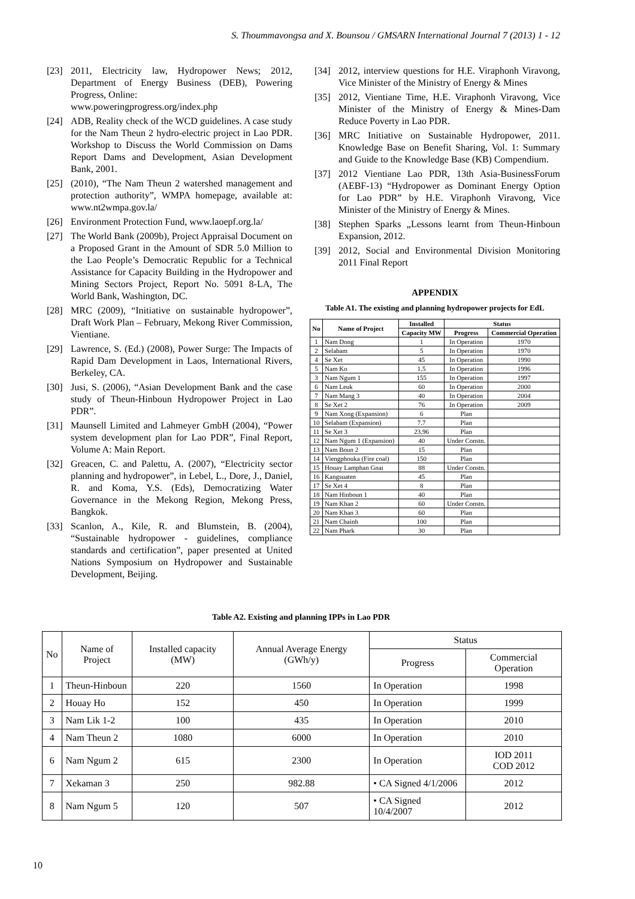S. Thoummavongsa and X. Bounsou / GMSARN International Journal 7 (2013) 1 - 12
[23] 2011, Electricity law, Hydropower News; 2012, Department of Energy Business (DEB), Powering Progress, Online:
www.poweringprogress.org/index.php
[24] ADB, Reality check of the WCD guidelines. A case study for the Nam Theun 2 hydro-electric project in Lao PDR. Workshop to Discuss the World Commission on Dams Report Dams and Development, Asian Development Bank, 2001.
[25] (2010), “The Nam Theun 2 watershed management and protection authority”, WMPA homepage, available at: www.nt2wmpa.gov.la/
[26] Environment Protection Fund, www.laoepf.org.la/
[27] The World Bank (2009b), Project Appraisal Document on a Proposed Grant in the Amount of SDR 5.0 Million to the Lao People’s Democratic Republic for a Technical Assistance for Capacity Building in the Hydropower and Mining Sectors Project, Report No. 5091 8-LA, The World Bank, Washington, DC.
[28] MRC (2009), “Initiative on sustainable hydropower”, Draft Work Plan – February, Mekong River Commission, Vientiane.
[29] Lawrence, S. (Ed.) (2008), Power Surge: The Impacts of Rapid Dam Development in Laos, International Rivers, Berkeley, CA.
[30] Jusi, S. (2006), “Asian Development Bank and the case study of Theun-Hinboun Hydropower Project in Lao PDR”.
[31] Maunsell Limited and Lahmeyer GmbH (2004), “Power system development plan for Lao PDR”, Final Report, Volume A: Main Report.
[32] Greacen, C. and Palettu, A. (2007), “Electricity sector planning and hydropower”, in Lebel, L., Dore, J., Daniel, R. and Koma, Y.S. (Eds), Democratizing Water Governance in the Mekong Region, Mekong Press, Bangkok.
[33] Scanlon, A., Kile, R. and Blumstein, B. (2004), “Sustainable hydropower - guidelines, compliance standards and certification”, paper presented at United Nations Symposium on Hydropower and Sustainable Development, Beijing.
[34] 2012, interview questions for H.E. Viraphonh Viravong, Vice Minister of the Ministry of Energy & Mines
[35] 2012, Vientiane Time, H.E. Viraphonh Viravong, Vice Minister of the Ministry of Energy & Mines-Dam Reduce Poverty in Lao PDR.
[36] MRC Initiative on Sustainable Hydropower, 2011. Knowledge Base on Benefit Sharing, Vol. 1: Summary and Guide to the Knowledge Base (KB) Compendium.
[37] 2012 Vientiane Lao PDR, 13th Asia-BusinessForum (AEBF-13) “Hydropower as Dominant Energy Option for Lao PDR” by H.E. Viraphonh Viravong, Vice Minister of the Ministry of Energy & Mines.
[38] Stephen Sparks „Lessons learnt from Theun-Hinboun Expansion, 2012.
[39] 2012, Social and Environmental Division Monitoring 2011 Final Report
APPENDIX
Table A1. The existing and planning hydropower projects for EdL
| No | Name of Project | Installed | Status | |
| --- | --- | --- | --- | --- |
| | | Capacity MW | Progress | Commercial Operation |
| 1 | Nam Dong | 1 | In Operation | 1970 |
| 2 | Selabam | 5 | In Operation | 1970 |
| 4 | Se Xet | 45 | In Operation | 1990 |
| 5 | Nam Ko | 1.5 | In Operation | 1996 |
| 3 | Nam Ngum 1 | 155 | In Operation | 1997 |
| 6 | Nam Leuk | 60 | In Operation | 2000 |
| 7 | Nam Mang 3 | 40 | In Operation | 2004 |
| 8 | Se Xet 2 | 76 | In Operation | 2009 |
| 9 | Nam Xong (Expansion) | 6 | Plan | |
| 10 | Selabam (Expansion) | 7.7 | Plan | |
| 11 | Se Xet 3 | 23.96 | Plan | |
| 12 | Nam Ngum 1 (Expansion) | 40 | Under Constn. | |
| 13 | Nam Boun 2 | 15 | Plan | |
| 14 | Viengphouka (Fire coal) | 150 | Plan | |
| 15 | Houay Lamphan Gnai | 88 | Under Constn. | |
| 16 | Kangsuaten | 45 | Plan | |
| 17 | Se Xet 4 | 8 | Plan | |
| 18 | Nam Hinboun 1 | 40 | Plan | |
| 19 | Nam Khan 2 | 60 | Under Constn. | |
| 20 | Nam Khan 3 | 60 | Plan | |
| 21 | Nam Chainh | 100 | Plan | |
| 22 | Nam Phark | 30 | Plan | |
Table A2. Existing and planning IPPs in Lao PDR
| No | Name of Project | Installed capacity (MW) | Annual Average Energy (GWh/y) | Status | |
| --- | --- | --- | --- | --- | --- |
| | | | | Progress | Commercial Operation |
| 1 | Theun-Hinboun | 220 | 1560 | In Operation | 1998 |
| 2 | Houay Ho | 152 | 450 | In Operation | 1999 |
| 3 | Nam Lik 1-2 | 100 | 435 | In Operation | 2010 |
| 4 | Nam Theun 2 | 1080 | 6000 | In Operation | 2010 |
| 6 | Nam Ngum 2 | 615 | 2300 | In Operation | IOD 2011 COD 2012 |
| 7 | Xekaman 3 | 250 | 982.88 | • CA Signed 4/1/2006 | 2012 |
| 8 | Nam Ngum 5 | 120 | 507 | • CA Signed 10/4/2007 | 2012 |
10